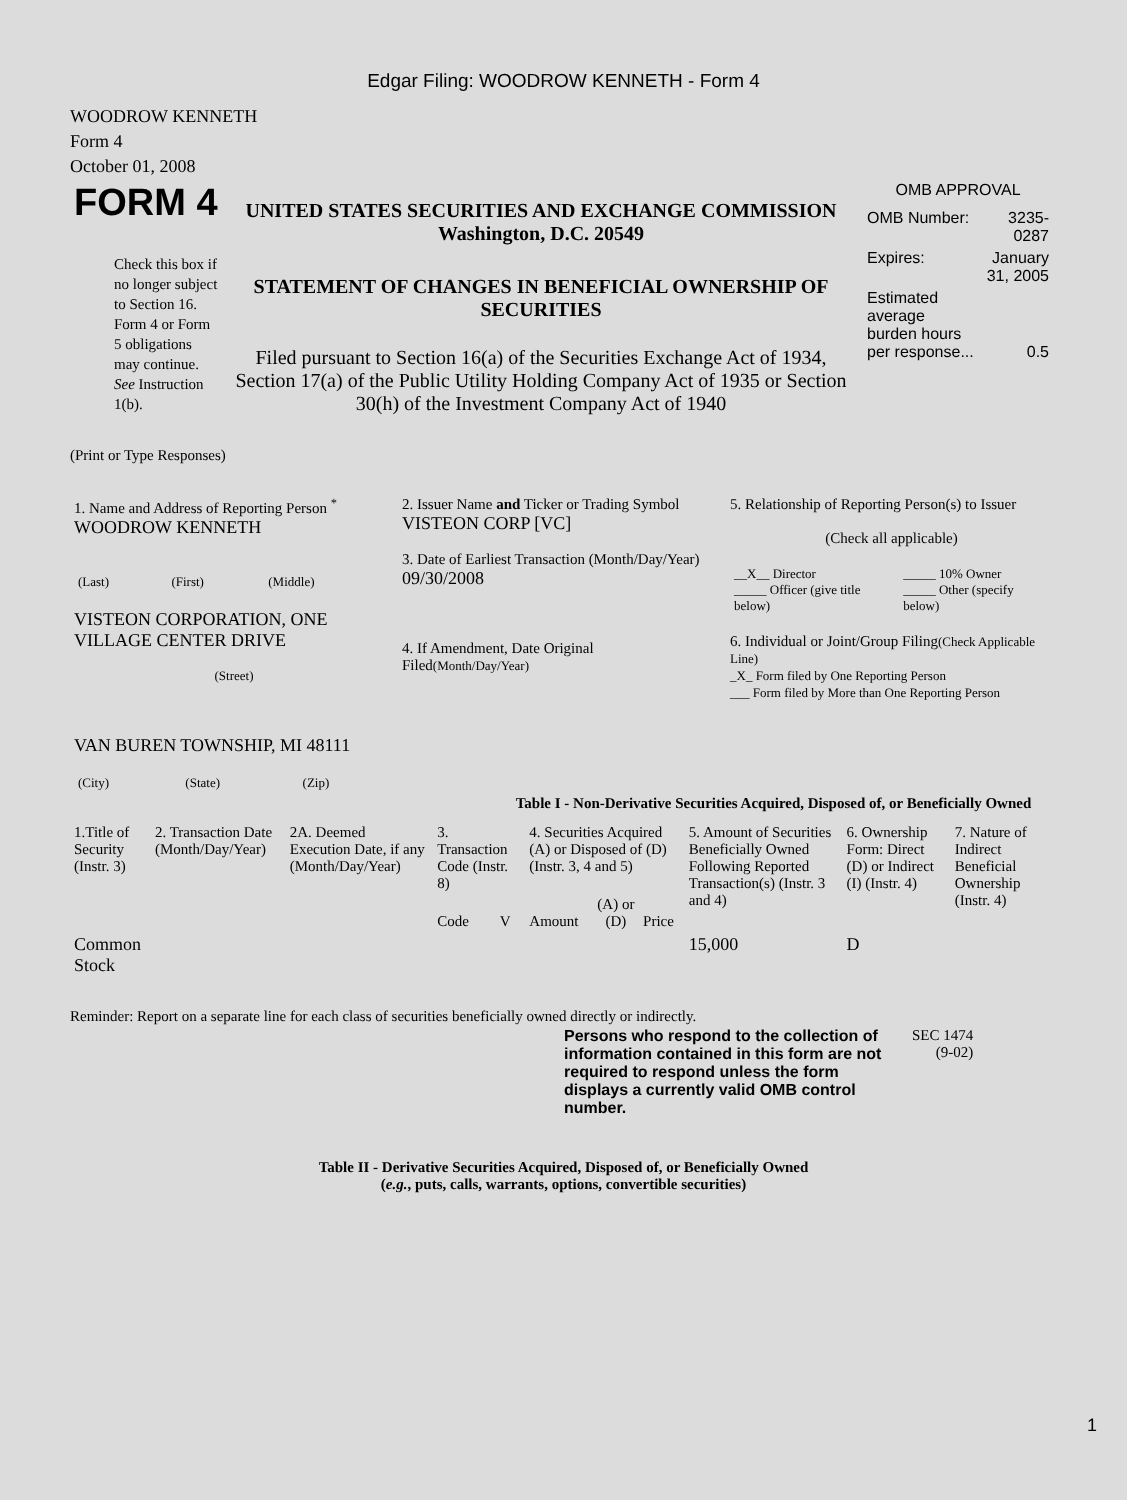Edgar Filing: WOODROW KENNETH - Form 4
WOODROW KENNETH
Form 4
October 01, 2008
| FORM 4 Check this box if no longer subject to Section 16. Form 4 or Form 5 obligations may continue. See Instruction 1(b). | UNITED STATES SECURITIES AND EXCHANGE COMMISSION Washington, D.C. 20549 STATEMENT OF CHANGES IN BENEFICIAL OWNERSHIP OF SECURITIES Filed pursuant to Section 16(a) of the Securities Exchange Act of 1934, Section 17(a) of the Public Utility Holding Company Act of 1935 or Section 30(h) of the Investment Company Act of 1940 | OMB APPROVAL / OMB Number: / 3235-0287 / / Expires: / January 31, 2005 / / Estimated average burden hours per response... / 0.5 / |
(Print or Type Responses)
| 1. Name and Address of Reporting Person <sup>*</sup> WOODROW KENNETH / (Last) / (First) / (Middle) / VISTEON CORPORATION, ONE VILLAGE CENTER DRIVE (Street) VAN BUREN TOWNSHIP, MI 48111 / (City) / (State) / (Zip) / | 2. Issuer Name and Ticker or Trading Symbol VISTEON CORP [VC] 3. Date of Earliest Transaction (Month/Day/Year) 09/30/2008 4. If Amendment, Date Original Filed (Month/Day/Year) | 5. Relationship of Reporting Person(s) to Issuer (Check all applicable) / __X__ Director _____ Officer (give title below) / _____ 10% Owner _____ Other (specify below) / 6. Individual or Joint/Group Filing (Check Applicable Line) _X_ Form filed by One Reporting Person ___ Form filed by More than One Reporting Person |
Table I - Non-Derivative Securities Acquired, Disposed of, or Beneficially Owned
| 1.Title of Security (Instr. 3) | 2. Transaction Date (Month/Day/Year) | 2A. Deemed Execution Date, if any (Month/Day/Year) | 3. Transaction Code (Instr. 8) | | 4. Securities Acquired (A) or Disposed of (D) (Instr. 3, 4 and 5) | | | 5. Amount of Securities Beneficially Owned Following Reported Transaction(s) (Instr. 3 and 4) | 6. Ownership Form: Direct (D) or Indirect (I) (Instr. 4) | 7. Nature of Indirect Beneficial Ownership (Instr. 4) |
| | | | Code | V | Amount | (A) or (D) | Price | | | |
| Common Stock | | | | | | | | 15,000 | D | |
Reminder: Report on a separate line for each class of securities beneficially owned directly or indirectly.
| Persons who respond to the collection of information contained in this form are not required to respond unless the form displays a currently valid OMB control number. | SEC 1474 (9-02) |
Table II - Derivative Securities Acquired, Disposed of, or Beneficially Owned
(e.g., puts, calls, warrants, options, convertible securities)
1